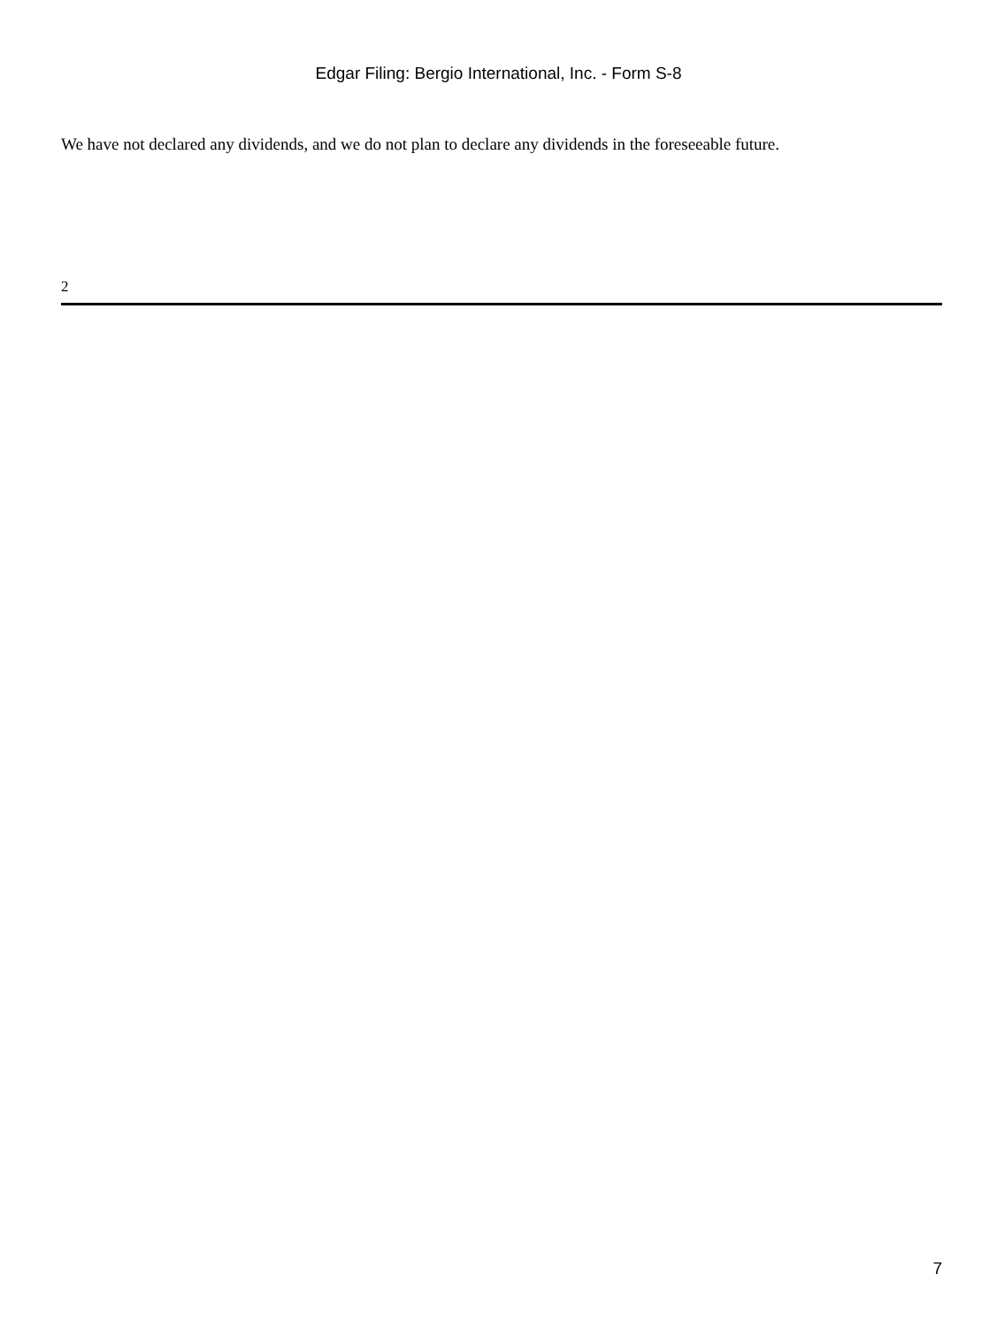Edgar Filing: Bergio International, Inc. - Form S-8
We have not declared any dividends, and we do not plan to declare any dividends in the foreseeable future.
2
7